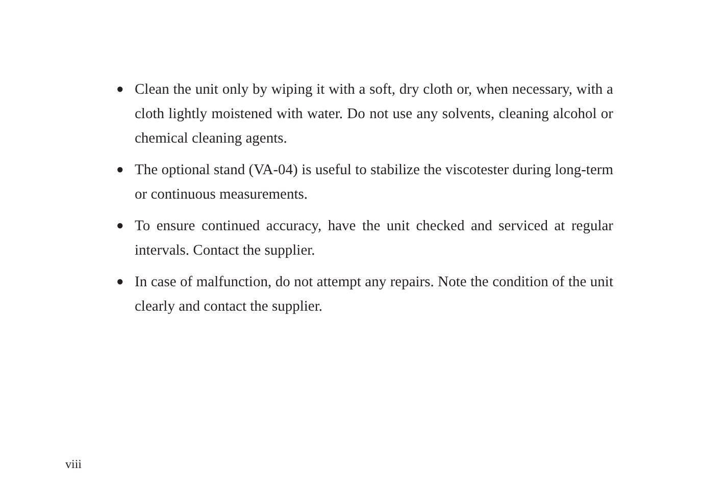● Clean the unit only by wiping it with a soft, dry cloth or, when necessary, with a cloth lightly moistened with water. Do not use any solvents, cleaning alcohol or chemical cleaning agents.
● The optional stand (VA-04) is useful to stabilize the viscotester during long-term or continuous measurements.
● To ensure continued accuracy, have the unit checked and serviced at regular intervals. Contact the supplier.
● In case of malfunction, do not attempt any repairs. Note the condition of the unit clearly and contact the supplier.
viii